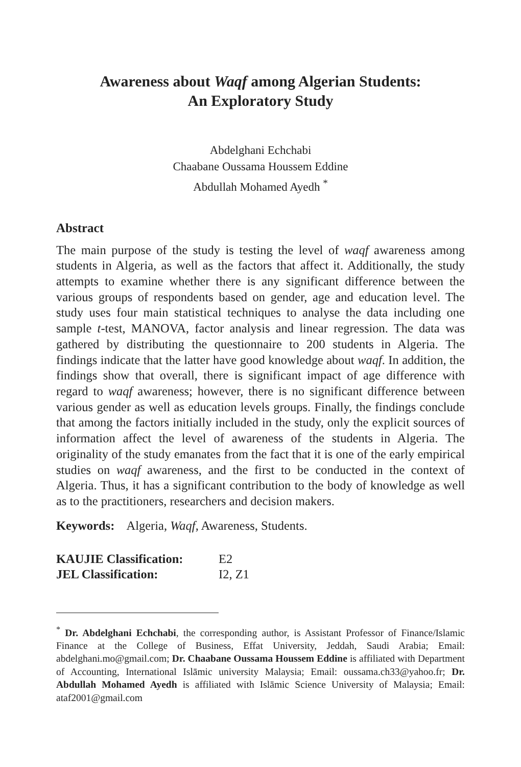Awareness about Waqf among Algerian Students:
An Exploratory Study
Abdelghani Echchabi
Chaabane Oussama Houssem Eddine
Abdullah Mohamed Ayedh <sup>*</sup>
Abstract
The main purpose of the study is testing the level of waqf awareness among students in Algeria, as well as the factors that affect it. Additionally, the study attempts to examine whether there is any significant difference between the various groups of respondents based on gender, age and education level. The study uses four main statistical techniques to analyse the data including one sample t-test, MANOVA, factor analysis and linear regression. The data was gathered by distributing the questionnaire to 200 students in Algeria. The findings indicate that the latter have good knowledge about waqf. In addition, the findings show that overall, there is significant impact of age difference with regard to waqf awareness; however, there is no significant difference between various gender as well as education levels groups. Finally, the findings conclude that among the factors initially included in the study, only the explicit sources of information affect the level of awareness of the students in Algeria. The originality of the study emanates from the fact that it is one of the early empirical studies on waqf awareness, and the first to be conducted in the context of Algeria. Thus, it has a significant contribution to the body of knowledge as well as to the practitioners, researchers and decision makers.
Keywords: Algeria, Waqf, Awareness, Students.
| KAUJIE Classification: | E2 |
| JEL Classification: | I2, Z1 |
<sup>*</sup> Dr. Abdelghani Echchabi, the corresponding author, is Assistant Professor of Finance/Islamic Finance at the College of Business, Effat University, Jeddah, Saudi Arabia; Email: abdelghani.mo@gmail.com; Dr. Chaabane Oussama Houssem Eddine is affiliated with Department of Accounting, International Islāmic university Malaysia; Email: oussama.ch33@yahoo.fr; Dr. Abdullah Mohamed Ayedh is affiliated with Islāmic Science University of Malaysia; Email: ataf2001@gmail.com